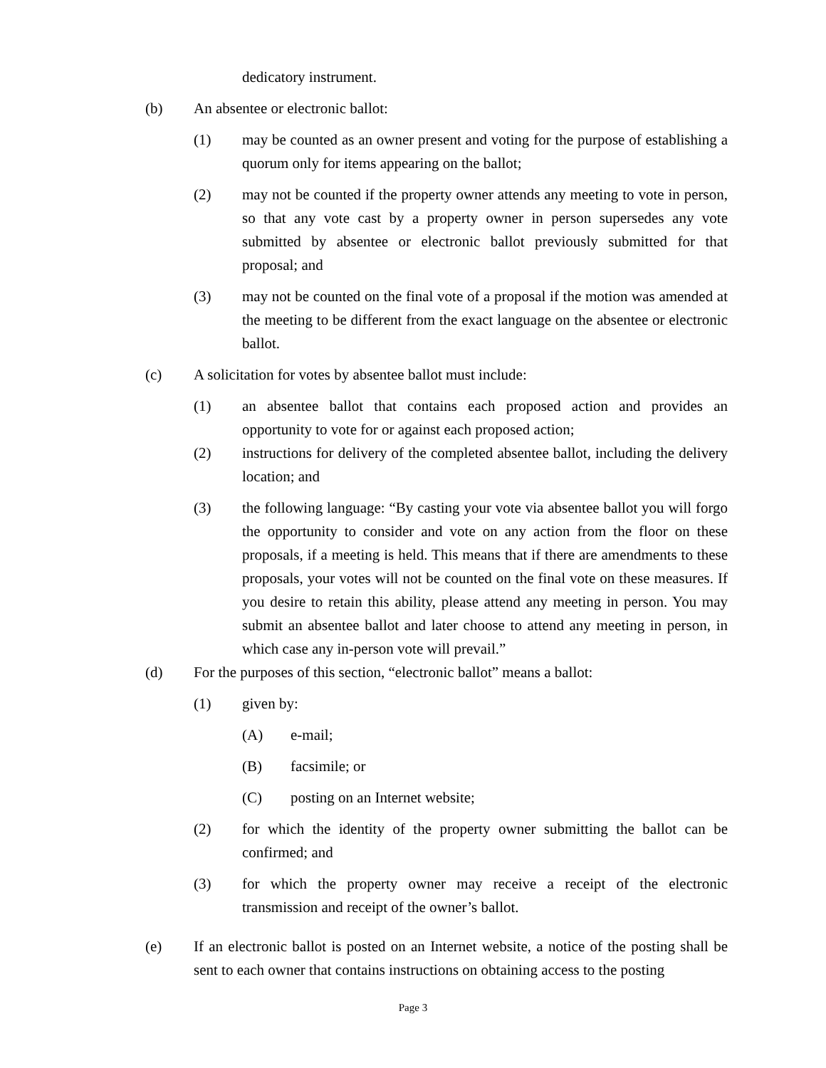dedicatory instrument.
(b) An absentee or electronic ballot:
(1) may be counted as an owner present and voting for the purpose of establishing a quorum only for items appearing on the ballot;
(2) may not be counted if the property owner attends any meeting to vote in person, so that any vote cast by a property owner in person supersedes any vote submitted by absentee or electronic ballot previously submitted for that proposal; and
(3) may not be counted on the final vote of a proposal if the motion was amended at the meeting to be different from the exact language on the absentee or electronic ballot.
(c) A solicitation for votes by absentee ballot must include:
(1) an absentee ballot that contains each proposed action and provides an opportunity to vote for or against each proposed action;
(2) instructions for delivery of the completed absentee ballot, including the delivery location; and
(3) the following language: “By casting your vote via absentee ballot you will forgo the opportunity to consider and vote on any action from the floor on these proposals, if a meeting is held. This means that if there are amendments to these proposals, your votes will not be counted on the final vote on these measures. If you desire to retain this ability, please attend any meeting in person. You may submit an absentee ballot and later choose to attend any meeting in person, in which case any in-person vote will prevail.”
(d) For the purposes of this section, “electronic ballot” means a ballot:
(1) given by:
(A) e-mail;
(B) facsimile; or
(C) posting on an Internet website;
(2) for which the identity of the property owner submitting the ballot can be confirmed; and
(3) for which the property owner may receive a receipt of the electronic transmission and receipt of the owner’s ballot.
(e) If an electronic ballot is posted on an Internet website, a notice of the posting shall be sent to each owner that contains instructions on obtaining access to the posting
Page 3